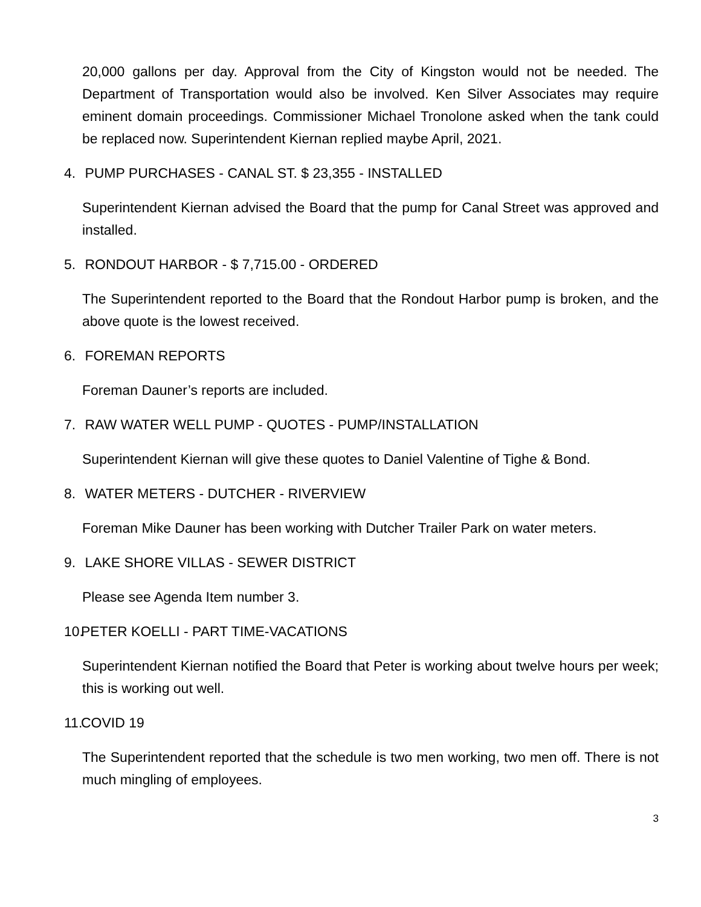20,000 gallons per day. Approval from the City of Kingston would not be needed. The Department of Transportation would also be involved. Ken Silver Associates may require eminent domain proceedings. Commissioner Michael Tronolone asked when the tank could be replaced now. Superintendent Kiernan replied maybe April, 2021.
4. PUMP PURCHASES - CANAL ST. $ 23,355 - INSTALLED
Superintendent Kiernan advised the Board that the pump for Canal Street was approved and installed.
5. RONDOUT HARBOR - $ 7,715.00 - ORDERED
The Superintendent reported to the Board that the Rondout Harbor pump is broken, and the above quote is the lowest received.
6. FOREMAN REPORTS
Foreman Dauner’s reports are included.
7. RAW WATER WELL PUMP - QUOTES - PUMP/INSTALLATION
Superintendent Kiernan will give these quotes to Daniel Valentine of Tighe & Bond.
8. WATER METERS - DUTCHER - RIVERVIEW
Foreman Mike Dauner has been working with Dutcher Trailer Park on water meters.
9. LAKE SHORE VILLAS - SEWER DISTRICT
Please see Agenda Item number 3.
10. PETER KOELLI - PART TIME-VACATIONS
Superintendent Kiernan notified the Board that Peter is working about twelve hours per week; this is working out well.
11. COVID 19
The Superintendent reported that the schedule is two men working, two men off. There is not much mingling of employees.
3